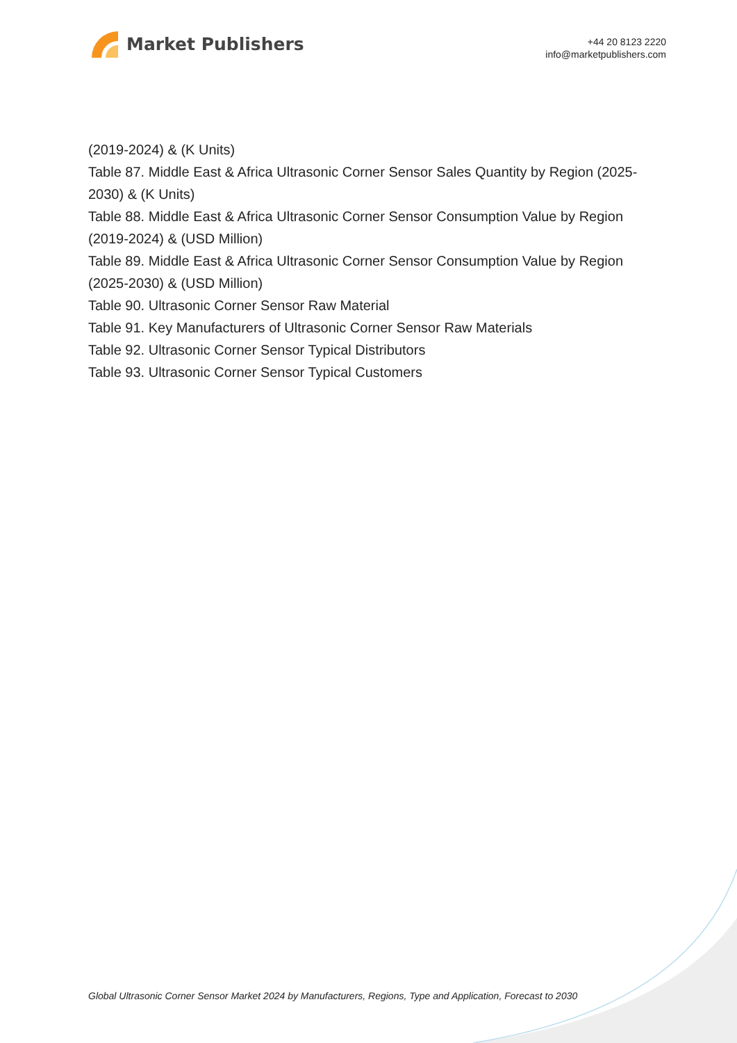Market Publishers
+44 20 8123 2220
info@marketpublishers.com
(2019-2024) & (K Units)
Table 87. Middle East & Africa Ultrasonic Corner Sensor Sales Quantity by Region (2025-2030) & (K Units)
Table 88. Middle East & Africa Ultrasonic Corner Sensor Consumption Value by Region (2019-2024) & (USD Million)
Table 89. Middle East & Africa Ultrasonic Corner Sensor Consumption Value by Region (2025-2030) & (USD Million)
Table 90. Ultrasonic Corner Sensor Raw Material
Table 91. Key Manufacturers of Ultrasonic Corner Sensor Raw Materials
Table 92. Ultrasonic Corner Sensor Typical Distributors
Table 93. Ultrasonic Corner Sensor Typical Customers
Global Ultrasonic Corner Sensor Market 2024 by Manufacturers, Regions, Type and Application, Forecast to 2030